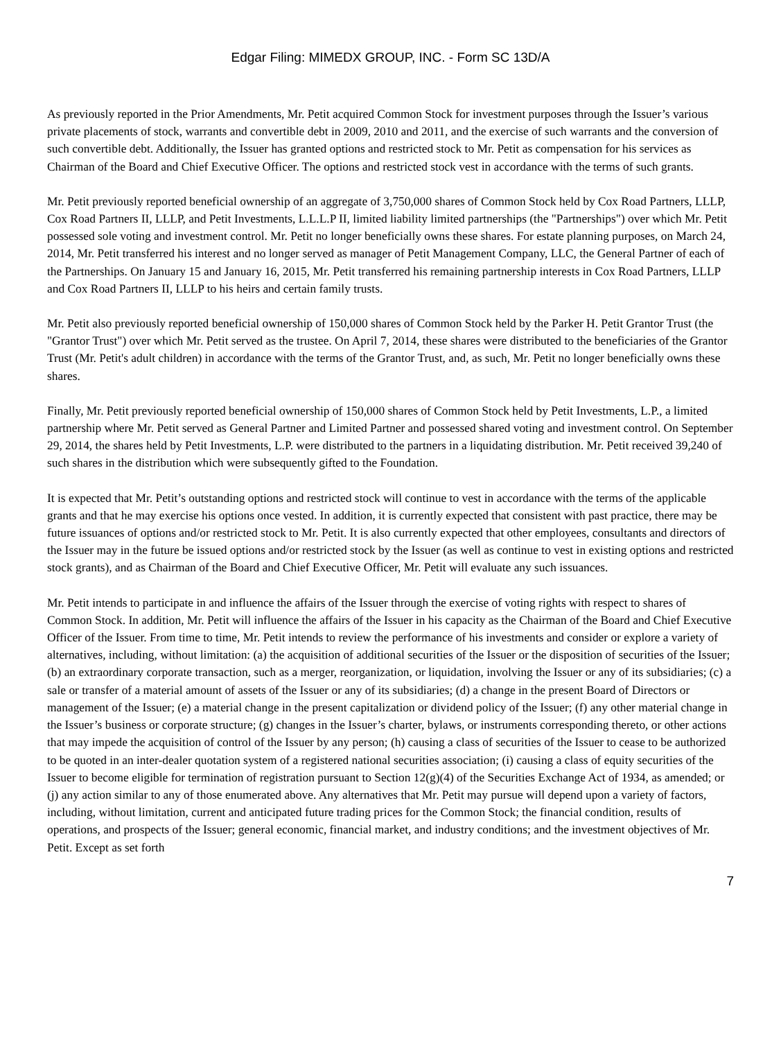Edgar Filing: MIMEDX GROUP, INC. - Form SC 13D/A
As previously reported in the Prior Amendments, Mr. Petit acquired Common Stock for investment purposes through the Issuer’s various private placements of stock, warrants and convertible debt in 2009, 2010 and 2011, and the exercise of such warrants and the conversion of such convertible debt. Additionally, the Issuer has granted options and restricted stock to Mr. Petit as compensation for his services as Chairman of the Board and Chief Executive Officer. The options and restricted stock vest in accordance with the terms of such grants.
Mr. Petit previously reported beneficial ownership of an aggregate of 3,750,000 shares of Common Stock held by Cox Road Partners, LLLP, Cox Road Partners II, LLLP, and Petit Investments, L.L.L.P II, limited liability limited partnerships (the "Partnerships") over which Mr. Petit possessed sole voting and investment control. Mr. Petit no longer beneficially owns these shares. For estate planning purposes, on March 24, 2014, Mr. Petit transferred his interest and no longer served as manager of Petit Management Company, LLC, the General Partner of each of the Partnerships. On January 15 and January 16, 2015, Mr. Petit transferred his remaining partnership interests in Cox Road Partners, LLLP and Cox Road Partners II, LLLP to his heirs and certain family trusts.
Mr. Petit also previously reported beneficial ownership of 150,000 shares of Common Stock held by the Parker H. Petit Grantor Trust (the "Grantor Trust") over which Mr. Petit served as the trustee. On April 7, 2014, these shares were distributed to the beneficiaries of the Grantor Trust (Mr. Petit's adult children) in accordance with the terms of the Grantor Trust, and, as such, Mr. Petit no longer beneficially owns these shares.
Finally, Mr. Petit previously reported beneficial ownership of 150,000 shares of Common Stock held by Petit Investments, L.P., a limited partnership where Mr. Petit served as General Partner and Limited Partner and possessed shared voting and investment control. On September 29, 2014, the shares held by Petit Investments, L.P. were distributed to the partners in a liquidating distribution. Mr. Petit received 39,240 of such shares in the distribution which were subsequently gifted to the Foundation.
It is expected that Mr. Petit’s outstanding options and restricted stock will continue to vest in accordance with the terms of the applicable grants and that he may exercise his options once vested. In addition, it is currently expected that consistent with past practice, there may be future issuances of options and/or restricted stock to Mr. Petit. It is also currently expected that other employees, consultants and directors of the Issuer may in the future be issued options and/or restricted stock by the Issuer (as well as continue to vest in existing options and restricted stock grants), and as Chairman of the Board and Chief Executive Officer, Mr. Petit will evaluate any such issuances.
Mr. Petit intends to participate in and influence the affairs of the Issuer through the exercise of voting rights with respect to shares of Common Stock. In addition, Mr. Petit will influence the affairs of the Issuer in his capacity as the Chairman of the Board and Chief Executive Officer of the Issuer. From time to time, Mr. Petit intends to review the performance of his investments and consider or explore a variety of alternatives, including, without limitation: (a) the acquisition of additional securities of the Issuer or the disposition of securities of the Issuer; (b) an extraordinary corporate transaction, such as a merger, reorganization, or liquidation, involving the Issuer or any of its subsidiaries; (c) a sale or transfer of a material amount of assets of the Issuer or any of its subsidiaries; (d) a change in the present Board of Directors or management of the Issuer; (e) a material change in the present capitalization or dividend policy of the Issuer; (f) any other material change in the Issuer’s business or corporate structure; (g) changes in the Issuer’s charter, bylaws, or instruments corresponding thereto, or other actions that may impede the acquisition of control of the Issuer by any person; (h) causing a class of securities of the Issuer to cease to be authorized to be quoted in an inter-dealer quotation system of a registered national securities association; (i) causing a class of equity securities of the Issuer to become eligible for termination of registration pursuant to Section 12(g)(4) of the Securities Exchange Act of 1934, as amended; or (j) any action similar to any of those enumerated above. Any alternatives that Mr. Petit may pursue will depend upon a variety of factors, including, without limitation, current and anticipated future trading prices for the Common Stock; the financial condition, results of operations, and prospects of the Issuer; general economic, financial market, and industry conditions; and the investment objectives of Mr. Petit. Except as set forth
7